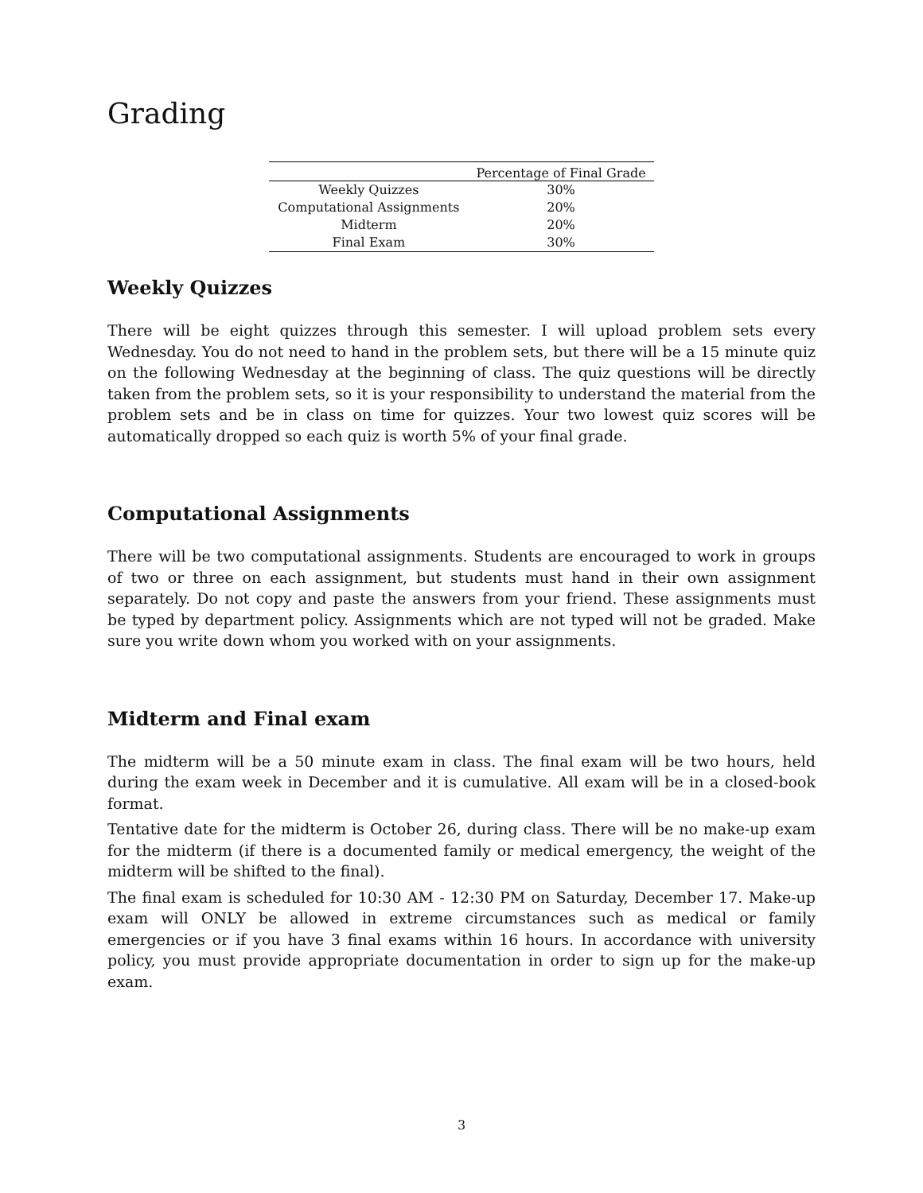Grading
| | Percentage of Final Grade |
| --- | --- |
| Weekly Quizzes | 30% |
| Computational Assignments | 20% |
| Midterm | 20% |
| Final Exam | 30% |
Weekly Quizzes
There will be eight quizzes through this semester. I will upload problem sets every Wednesday. You do not need to hand in the problem sets, but there will be a 15 minute quiz on the following Wednesday at the beginning of class. The quiz questions will be directly taken from the problem sets, so it is your responsibility to understand the material from the problem sets and be in class on time for quizzes. Your two lowest quiz scores will be automatically dropped so each quiz is worth 5% of your final grade.
Computational Assignments
There will be two computational assignments. Students are encouraged to work in groups of two or three on each assignment, but students must hand in their own assignment separately. Do not copy and paste the answers from your friend. These assignments must be typed by department policy. Assignments which are not typed will not be graded. Make sure you write down whom you worked with on your assignments.
Midterm and Final exam
The midterm will be a 50 minute exam in class. The final exam will be two hours, held during the exam week in December and it is cumulative. All exam will be in a closed-book format.
Tentative date for the midterm is October 26, during class. There will be no make-up exam for the midterm (if there is a documented family or medical emergency, the weight of the midterm will be shifted to the final).
The final exam is scheduled for 10:30 AM - 12:30 PM on Saturday, December 17. Make-up exam will ONLY be allowed in extreme circumstances such as medical or family emergencies or if you have 3 final exams within 16 hours. In accordance with university policy, you must provide appropriate documentation in order to sign up for the make-up exam.
3